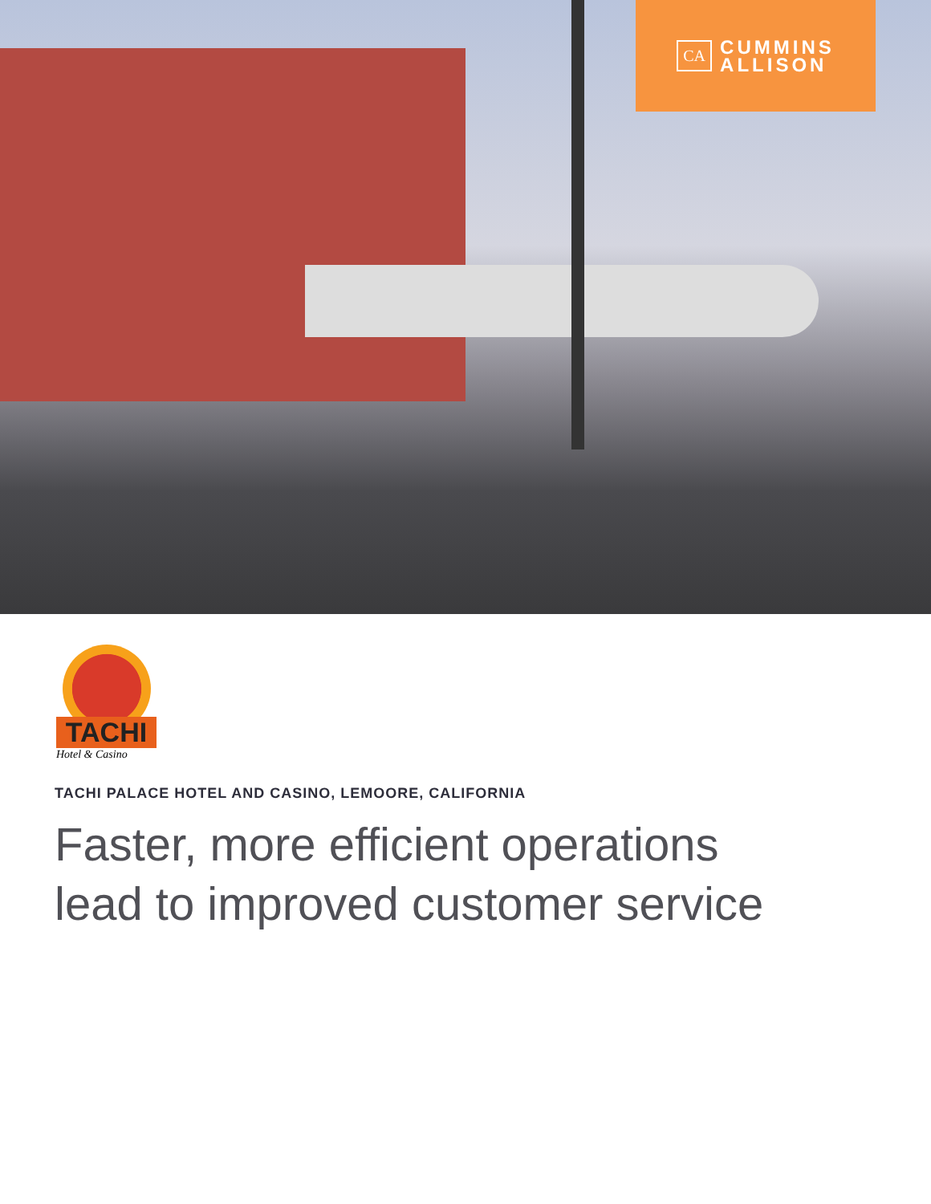CA
CUMMINS
ALLISON
TACHI
Hotel & Casino
TACHI PALACE HOTEL AND CASINO, LEMOORE, CALIFORNIA
Faster, more efficient operations
lead to improved customer service